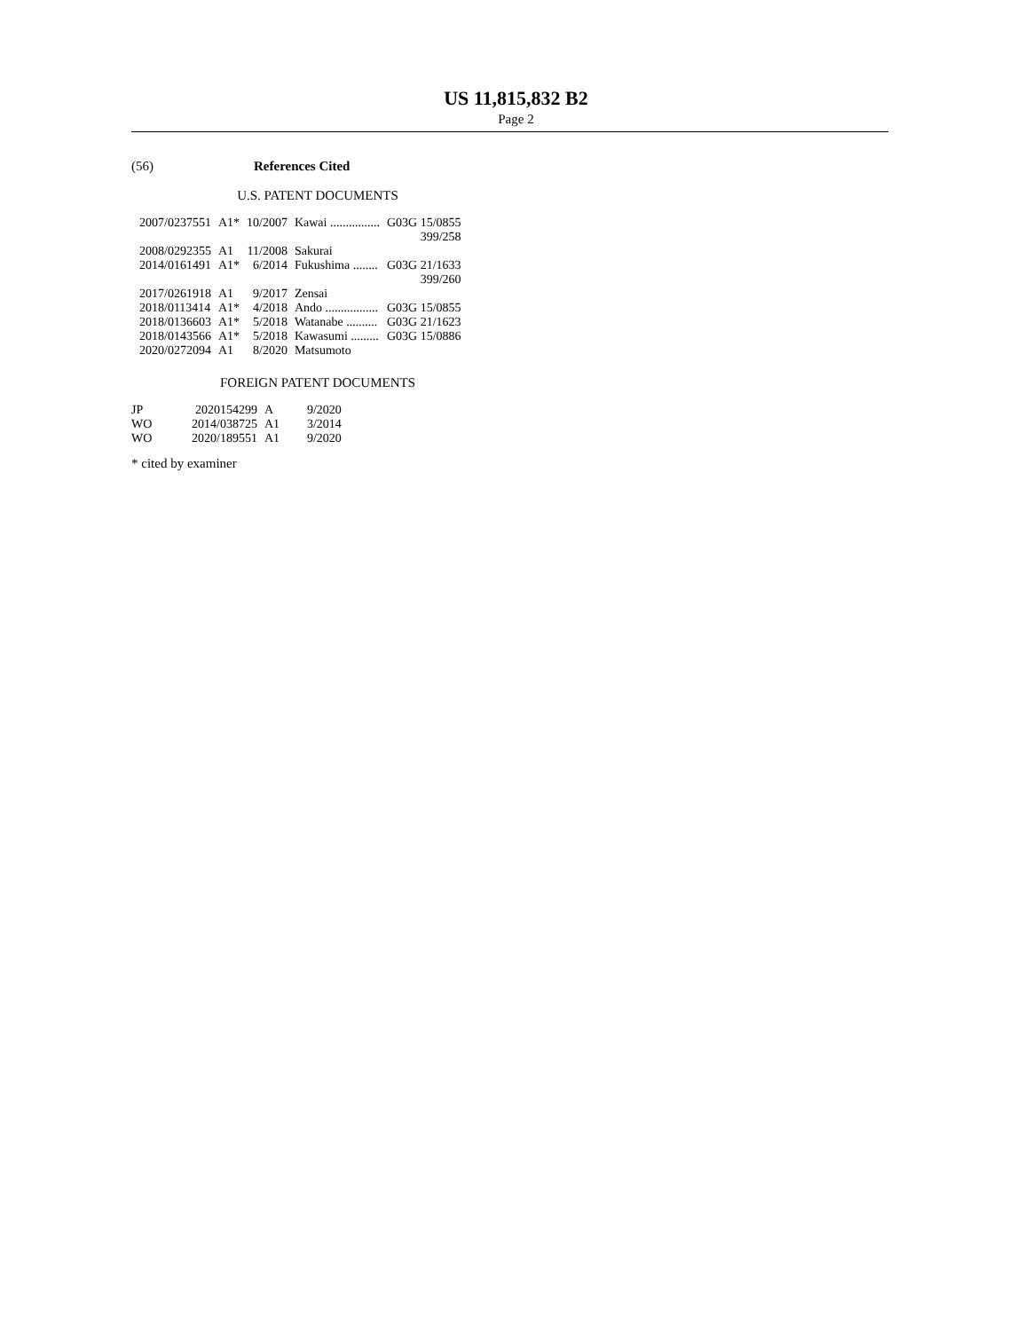US 11,815,832 B2
Page 2
(56) References Cited
U.S. PATENT DOCUMENTS
| 2007/0237551 | A1* | 10/2007 | Kawai ................ | G03G 15/0855 |
| | | | | 399/258 |
| 2008/0292355 | A1 | 11/2008 | Sakurai | |
| 2014/0161491 | A1* | 6/2014 | Fukushima ........ | G03G 21/1633 |
| | | | | 399/260 |
| 2017/0261918 | A1 | 9/2017 | Zensai | |
| 2018/0113414 | A1* | 4/2018 | Ando ................. | G03G 15/0855 |
| 2018/0136603 | A1* | 5/2018 | Watanabe .......... | G03G 21/1623 |
| 2018/0143566 | A1* | 5/2018 | Kawasumi ......... | G03G 15/0886 |
| 2020/0272094 | A1 | 8/2020 | Matsumoto | |
FOREIGN PATENT DOCUMENTS
| JP | 2020154299 | A | 9/2020 |
| WO | 2014/038725 | A1 | 3/2014 |
| WO | 2020/189551 | A1 | 9/2020 |
* cited by examiner